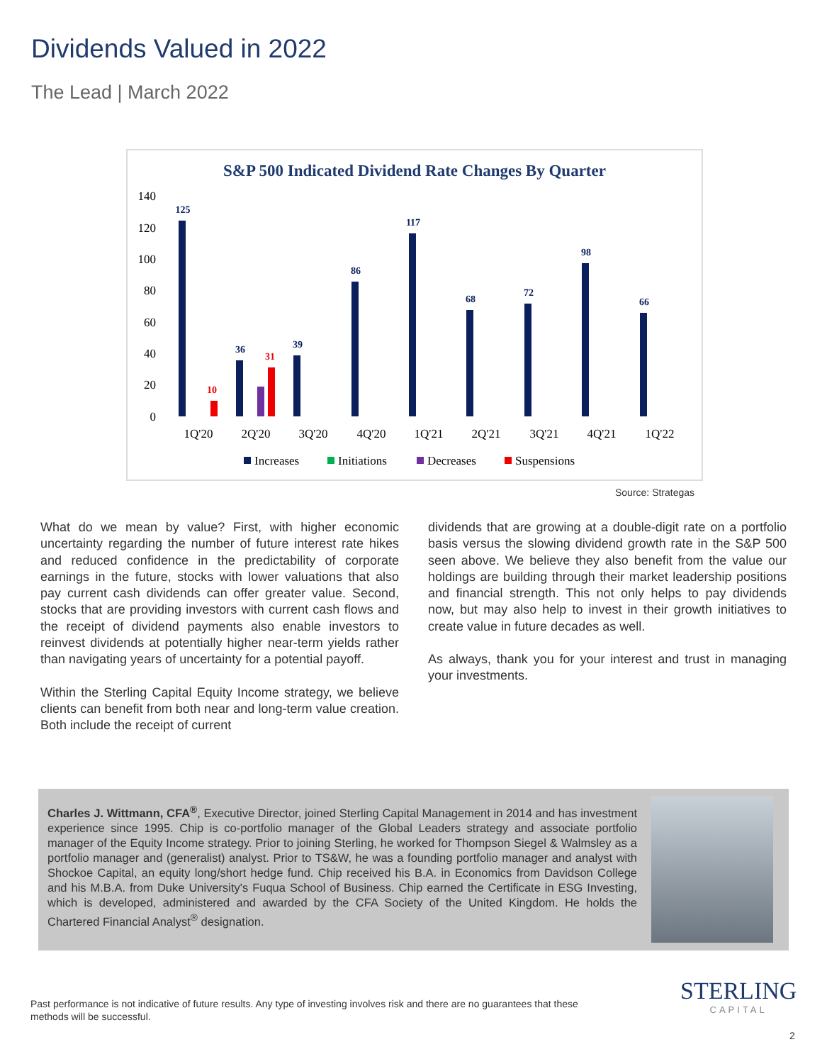Dividends Valued in 2022
The Lead | March 2022
S&P 500 Indicated Dividend Rate Changes By Quarter
140
120
100
80
60
40
20
0
125
36
39
86
117
68
72
98
66
10
31
1Q'20
2Q'20
3Q'20
4Q'20
1Q'21
2Q'21
3Q'21
4Q'21
1Q'22
Increases
Initiations
Decreases
Suspensions
Source: Strategas
What do we mean by value? First, with higher economic uncertainty regarding the number of future interest rate hikes and reduced confidence in the predictability of corporate earnings in the future, stocks with lower valuations that also pay current cash dividends can offer greater value. Second, stocks that are providing investors with current cash flows and the receipt of dividend payments also enable investors to reinvest dividends at potentially higher near-term yields rather than navigating years of uncertainty for a potential payoff.
Within the Sterling Capital Equity Income strategy, we believe clients can benefit from both near and long-term value creation. Both include the receipt of current
dividends that are growing at a double-digit rate on a portfolio basis versus the slowing dividend growth rate in the S&P 500 seen above. We believe they also benefit from the value our holdings are building through their market leadership positions and financial strength. This not only helps to pay dividends now, but may also help to invest in their growth initiatives to create value in future decades as well.
As always, thank you for your interest and trust in managing your investments.
Charles J. Wittmann, CFA<sup>®</sup>, Executive Director, joined Sterling Capital Management in 2014 and has investment experience since 1995. Chip is co-portfolio manager of the Global Leaders strategy and associate portfolio manager of the Equity Income strategy. Prior to joining Sterling, he worked for Thompson Siegel & Walmsley as a portfolio manager and (generalist) analyst. Prior to TS&W, he was a founding portfolio manager and analyst with Shockoe Capital, an equity long/short hedge fund. Chip received his B.A. in Economics from Davidson College and his M.B.A. from Duke University's Fuqua School of Business. Chip earned the Certificate in ESG Investing, which is developed, administered and awarded by the CFA Society of the United Kingdom. He holds the Chartered Financial Analyst<sup>®</sup> designation.
Past performance is not indicative of future results. Any type of investing involves risk and there are no guarantees that these methods will be successful.
STERLING
CAPITAL
2